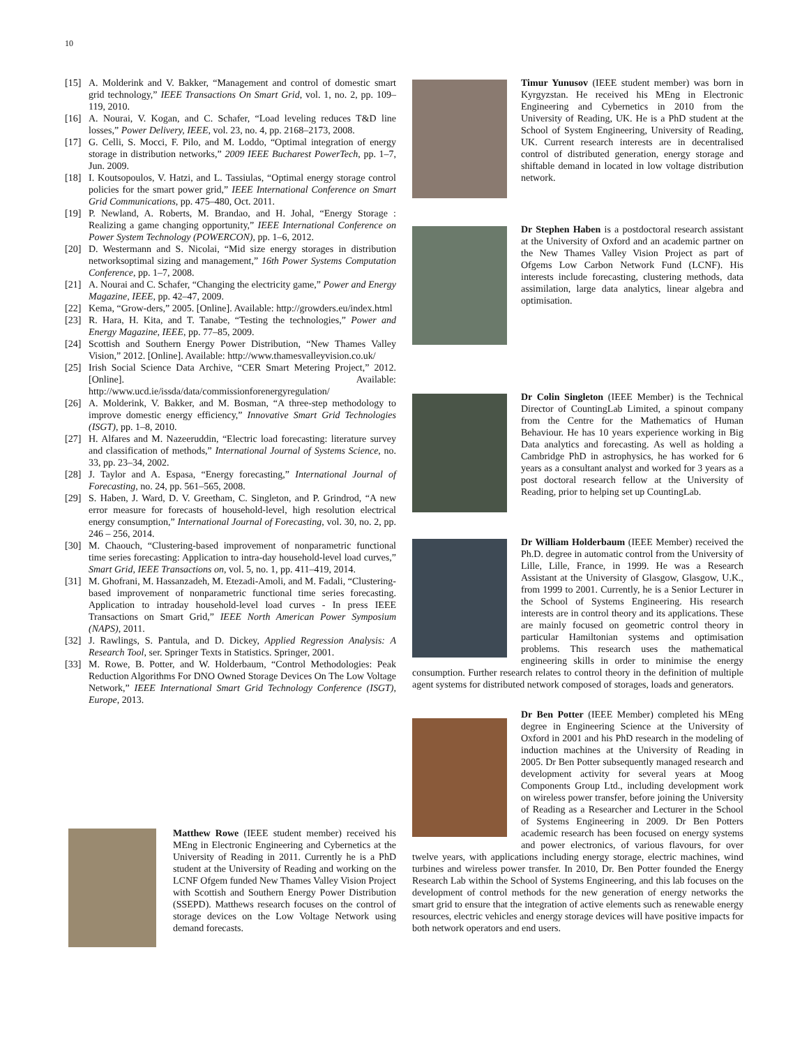10
[15] A. Molderink and V. Bakker, “Management and control of domestic smart grid technology,” IEEE Transactions On Smart Grid, vol. 1, no. 2, pp. 109–119, 2010.
[16] A. Nourai, V. Kogan, and C. Schafer, “Load leveling reduces T&D line losses,” Power Delivery, IEEE, vol. 23, no. 4, pp. 2168–2173, 2008.
[17] G. Celli, S. Mocci, F. Pilo, and M. Loddo, “Optimal integration of energy storage in distribution networks,” 2009 IEEE Bucharest PowerTech, pp. 1–7, Jun. 2009.
[18] I. Koutsopoulos, V. Hatzi, and L. Tassiulas, “Optimal energy storage control policies for the smart power grid,” IEEE International Conference on Smart Grid Communications, pp. 475–480, Oct. 2011.
[19] P. Newland, A. Roberts, M. Brandao, and H. Johal, “Energy Storage : Realizing a game changing opportunity,” IEEE International Conference on Power System Technology (POWERCON), pp. 1–6, 2012.
[20] D. Westermann and S. Nicolai, “Mid size energy storages in distribution networksoptimal sizing and management,” 16th Power Systems Computation Conference, pp. 1–7, 2008.
[21] A. Nourai and C. Schafer, “Changing the electricity game,” Power and Energy Magazine, IEEE, pp. 42–47, 2009.
[22] Kema, “Grow-ders,” 2005. [Online]. Available: http://growders.eu/index.html
[23] R. Hara, H. Kita, and T. Tanabe, “Testing the technologies,” Power and Energy Magazine, IEEE, pp. 77–85, 2009.
[24] Scottish and Southern Energy Power Distribution, “New Thames Valley Vision,” 2012. [Online]. Available: http://www.thamesvalleyvision.co.uk/
[25] Irish Social Science Data Archive, “CER Smart Metering Project,” 2012. [Online]. Available: http://www.ucd.ie/issda/data/commissionforenergyregulation/
[26] A. Molderink, V. Bakker, and M. Bosman, “A three-step methodology to improve domestic energy efficiency,” Innovative Smart Grid Technologies (ISGT), pp. 1–8, 2010.
[27] H. Alfares and M. Nazeeruddin, “Electric load forecasting: literature survey and classification of methods,” International Journal of Systems Science, no. 33, pp. 23–34, 2002.
[28] J. Taylor and A. Espasa, “Energy forecasting,” International Journal of Forecasting, no. 24, pp. 561–565, 2008.
[29] S. Haben, J. Ward, D. V. Greetham, C. Singleton, and P. Grindrod, “A new error measure for forecasts of household-level, high resolution electrical energy consumption,” International Journal of Forecasting, vol. 30, no. 2, pp. 246 – 256, 2014.
[30] M. Chaouch, “Clustering-based improvement of nonparametric functional time series forecasting: Application to intra-day household-level load curves,” Smart Grid, IEEE Transactions on, vol. 5, no. 1, pp. 411–419, 2014.
[31] M. Ghofrani, M. Hassanzadeh, M. Etezadi-Amoli, and M. Fadali, “Clustering-based improvement of nonparametric functional time series forecasting. Application to intraday household-level load curves - In press IEEE Transactions on Smart Grid,” IEEE North American Power Symposium (NAPS), 2011.
[32] J. Rawlings, S. Pantula, and D. Dickey, Applied Regression Analysis: A Research Tool, ser. Springer Texts in Statistics. Springer, 2001.
[33] M. Rowe, B. Potter, and W. Holderbaum, “Control Methodologies: Peak Reduction Algorithms For DNO Owned Storage Devices On The Low Voltage Network,” IEEE International Smart Grid Technology Conference (ISGT), Europe, 2013.
Timur Yunusov (IEEE student member) was born in Kyrgyzstan. He received his MEng in Electronic Engineering and Cybernetics in 2010 from the University of Reading, UK. He is a PhD student at the School of System Engineering, University of Reading, UK. Current research interests are in decentralised control of distributed generation, energy storage and shiftable demand in located in low voltage distribution network.
Dr Stephen Haben is a postdoctoral research assistant at the University of Oxford and an academic partner on the New Thames Valley Vision Project as part of Ofgems Low Carbon Network Fund (LCNF). His interests include forecasting, clustering methods, data assimilation, large data analytics, linear algebra and optimisation.
Dr Colin Singleton (IEEE Member) is the Technical Director of CountingLab Limited, a spinout company from the Centre for the Mathematics of Human Behaviour. He has 10 years experience working in Big Data analytics and forecasting. As well as holding a Cambridge PhD in astrophysics, he has worked for 6 years as a consultant analyst and worked for 3 years as a post doctoral research fellow at the University of Reading, prior to helping set up CountingLab.
Dr William Holderbaum (IEEE Member) received the Ph.D. degree in automatic control from the University of Lille, Lille, France, in 1999. He was a Research Assistant at the University of Glasgow, Glasgow, U.K., from 1999 to 2001. Currently, he is a Senior Lecturer in the School of Systems Engineering. His research interests are in control theory and its applications. These are mainly focused on geometric control theory in particular Hamiltonian systems and optimisation problems. This research uses the mathematical engineering skills in order to minimise the energy consumption. Further research relates to control theory in the definition of multiple agent systems for distributed network composed of storages, loads and generators.
Dr Ben Potter (IEEE Member) completed his MEng degree in Engineering Science at the University of Oxford in 2001 and his PhD research in the modeling of induction machines at the University of Reading in 2005. Dr Ben Potter subsequently managed research and development activity for several years at Moog Components Group Ltd., including development work on wireless power transfer, before joining the University of Reading as a Researcher and Lecturer in the School of Systems Engineering in 2009. Dr Ben Potters academic research has been focused on energy systems and power electronics, of various flavours, for over twelve years, with applications including energy storage, electric machines, wind turbines and wireless power transfer. In 2010, Dr. Ben Potter founded the Energy Research Lab within the School of Systems Engineering, and this lab focuses on the development of control methods for the new generation of energy networks the smart grid to ensure that the integration of active elements such as renewable energy resources, electric vehicles and energy storage devices will have positive impacts for both network operators and end users.
Matthew Rowe (IEEE student member) received his MEng in Electronic Engineering and Cybernetics at the University of Reading in 2011. Currently he is a PhD student at the University of Reading and working on the LCNF Ofgem funded New Thames Valley Vision Project with Scottish and Southern Energy Power Distribution (SSEPD). Matthews research focuses on the control of storage devices on the Low Voltage Network using demand forecasts.